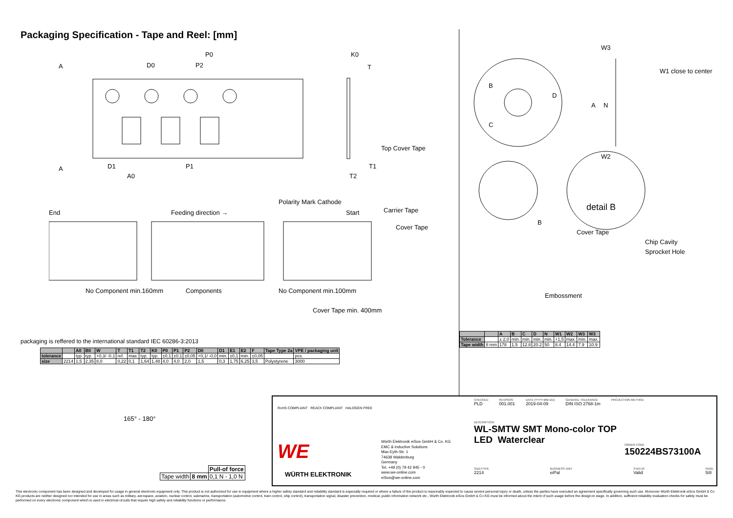Packaging Specification - Tape and Reel: [mm]
A
A
P0
D0
P2
K0
T
D1
P1
A0
T2
T1
Top Cover Tape
End
Feeding direction →
Polarity Mark Cathode
Start
Carrier Tape
Cover Tape
No Component min.160mm
Components
No Component min.100mm
Cover Tape min. 400mm
W3
W1 close to center
W2
B
C
D
A
N
detail B
B
Cover Tape
Chip Cavity
Sprocket Hole
Embossment
packaging is reffered to the international standard IEC 60286-3:2013
| | | A0 | B0 | W | T | T1 | T2 | K0 | P0 | P1 | P2 | D0 | D1 | E1 | E2 | F | Tape Type 2a | VPE / packaging unit |
| --- | --- | --- | --- | --- | --- | --- | --- | --- | --- | --- | --- | --- | --- | --- | --- | --- | --- | --- |
| tolerance | | typ. | typ. | +0,3/ -0,1 | ref. | max. | typ. | typ. | ±0,1 | ±0,1 | ±0,05 | +0,1/ -0,0 | min. | ±0,1 | min. | ±0,05 | | pcs. |
| size | 2214 | 1,5 | 2,35 | 8,0 | 0,22 | 0,1 | 1,64 | 1,48 | 4,0 | 4,0 | 2,0 | 1,5 | 0,3 | 1,75 | 6,25 | 3,5 | Polystyrene | 3000 |
| | | A | B | C | D | N | W1 | W2 | W3 | W3 |
| --- | --- | --- | --- | --- | --- | --- | --- | --- | --- | --- |
| Tolerance | | ± 2,0 | min. | min. | min. | min. | +1,5 | max. | min. | max. |
| Tape width | 8 mm | 178 | 1.5 | 12.8 | 20.2 | 50 | 8.4 | 14.4 | 7.9 | 10.9 |
165° - 180°
| | | Pull-of force |
| Tape width | 8 mm | 0,1 N - 1,0 N |
RoHS COMPLIANT REACh COMPLIANT HALOGEN FREE
WE
WÜRTH ELEKTRONIK
Würth Elektronik eiSos GmbH & Co. KG
EMC & Inductive Solutions
Max-Eyth-Str. 1
74638 Waldenburg
Germany
Tel. +49 (0) 79 42 945 - 0
www.we-online.com
eiSos@we-online.com
CHECKED
PLD
REVISION
001.001
DATE (YYYY-MM-DD)
2019-04-09
GENERAL TOLERANCE
DIN ISO 2768-1m
PROJECTION METHOD
DESCRIPTION
WL-SMTW SMT Mono-color TOP
LED Waterclear
ORDER CODE
150224BS73100A
SIZE/TYPE
2214
BUSINESS UNIT
eiPal
STATUS
Valid
PAGE
5/8
This electronic component has been designed and developed for usage in general electronic equipment only. This product is not authorized for use in equipment where a higher safety standard and reliability standard is especially required or where a failure of the product is reasonably expected to cause severe personal injury or death, unless the parties have executed an agreement specifically governing such use. Moreover Würth Elektronik eiSos GmbH & Co KG products are neither designed nor intended for use in areas such as military, aerospace, aviation, nuclear control, submarine, transportation (automotive control, train control, ship control), transportation signal, disaster prevention, medical, public information network etc.. Würth Elektronik eiSos GmbH & Co KG must be informed about the intent of such usage before the design-in stage. In addition, sufficient reliability evaluation checks for safety must be performed on every electronic component which is used in electrical circuits that require high safety and reliability functions or performance.